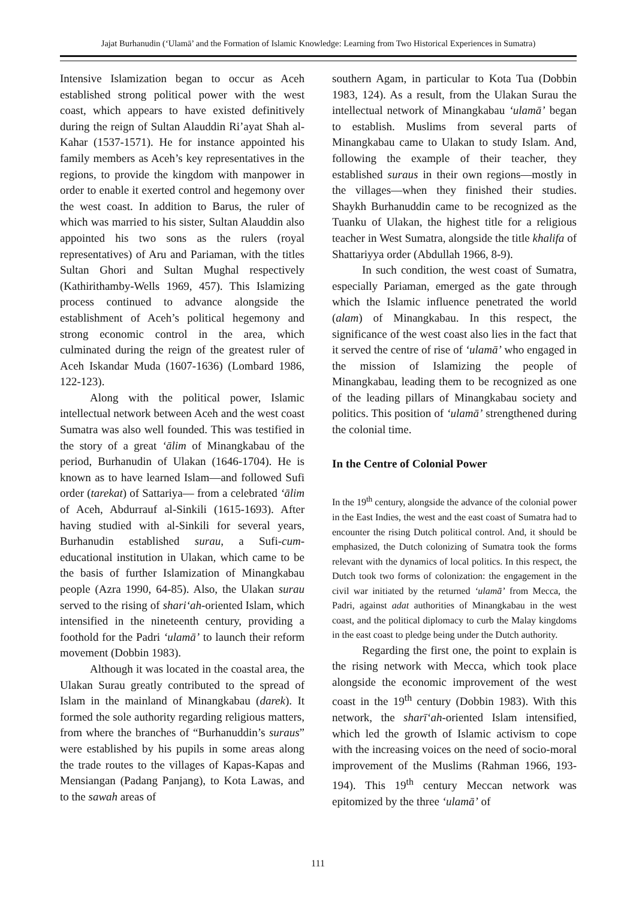Jajat Burhanudin (‘Ulamā’ and the Formation of Islamic Knowledge: Learning from Two Historical Experiences in Sumatra)
Intensive Islamization began to occur as Aceh established strong political power with the west coast, which appears to have existed definitively during the reign of Sultan Alauddin Ri’ayat Shah al-Kahar (1537-1571). He for instance appointed his family members as Aceh’s key representatives in the regions, to provide the kingdom with manpower in order to enable it exerted control and hegemony over the west coast. In addition to Barus, the ruler of which was married to his sister, Sultan Alauddin also appointed his two sons as the rulers (royal representatives) of Aru and Pariaman, with the titles Sultan Ghori and Sultan Mughal respectively (Kathirithamby-Wells 1969, 457). This Islamizing process continued to advance alongside the establishment of Aceh’s political hegemony and strong economic control in the area, which culminated during the reign of the greatest ruler of Aceh Iskandar Muda (1607-1636) (Lombard 1986, 122-123).
Along with the political power, Islamic intellectual network between Aceh and the west coast Sumatra was also well founded. This was testified in the story of a great ‘ālim of Minangkabau of the period, Burhanudin of Ulakan (1646-1704). He is known as to have learned Islam—and followed Sufi order (tarekat) of Sattariya— from a celebrated ‘ālim of Aceh, Abdurrauf al-Sinkili (1615-1693). After having studied with al-Sinkili for several years, Burhanudin established surau, a Sufi-cum-educational institution in Ulakan, which came to be the basis of further Islamization of Minangkabau people (Azra 1990, 64-85). Also, the Ulakan surau served to the rising of shari‘ah-oriented Islam, which intensified in the nineteenth century, providing a foothold for the Padri ‘ulamā’ to launch their reform movement (Dobbin 1983).
Although it was located in the coastal area, the Ulakan Surau greatly contributed to the spread of Islam in the mainland of Minangkabau (darek). It formed the sole authority regarding religious matters, from where the branches of “Burhanuddin’s suraus” were established by his pupils in some areas along the trade routes to the villages of Kapas-Kapas and Mensiangan (Padang Panjang), to Kota Lawas, and to the sawah areas of
southern Agam, in particular to Kota Tua (Dobbin 1983, 124). As a result, from the Ulakan Surau the intellectual network of Minangkabau ‘ulamā’ began to establish. Muslims from several parts of Minangkabau came to Ulakan to study Islam. And, following the example of their teacher, they established suraus in their own regions—mostly in the villages—when they finished their studies. Shaykh Burhanuddin came to be recognized as the Tuanku of Ulakan, the highest title for a religious teacher in West Sumatra, alongside the title khalifa of Shattariyya order (Abdullah 1966, 8-9).
In such condition, the west coast of Sumatra, especially Pariaman, emerged as the gate through which the Islamic influence penetrated the world (alam) of Minangkabau. In this respect, the significance of the west coast also lies in the fact that it served the centre of rise of ‘ulamā’ who engaged in the mission of Islamizing the people of Minangkabau, leading them to be recognized as one of the leading pillars of Minangkabau society and politics. This position of ‘ulamā’ strengthened during the colonial time.
In the Centre of Colonial Power
In the 19<sup>th</sup> century, alongside the advance of the colonial power in the East Indies, the west and the east coast of Sumatra had to encounter the rising Dutch political control. And, it should be emphasized, the Dutch colonizing of Sumatra took the forms relevant with the dynamics of local politics. In this respect, the Dutch took two forms of colonization: the engagement in the civil war initiated by the returned ‘ulamā’ from Mecca, the Padri, against adat authorities of Minangkabau in the west coast, and the political diplomacy to curb the Malay kingdoms in the east coast to pledge being under the Dutch authority.
Regarding the first one, the point to explain is the rising network with Mecca, which took place alongside the economic improvement of the west coast in the 19<sup>th</sup> century (Dobbin 1983). With this network, the sharī‘ah-oriented Islam intensified, which led the growth of Islamic activism to cope with the increasing voices on the need of socio-moral improvement of the Muslims (Rahman 1966, 193-194). This 19<sup>th</sup> century Meccan network was epitomized by the three ‘ulamā’ of
111